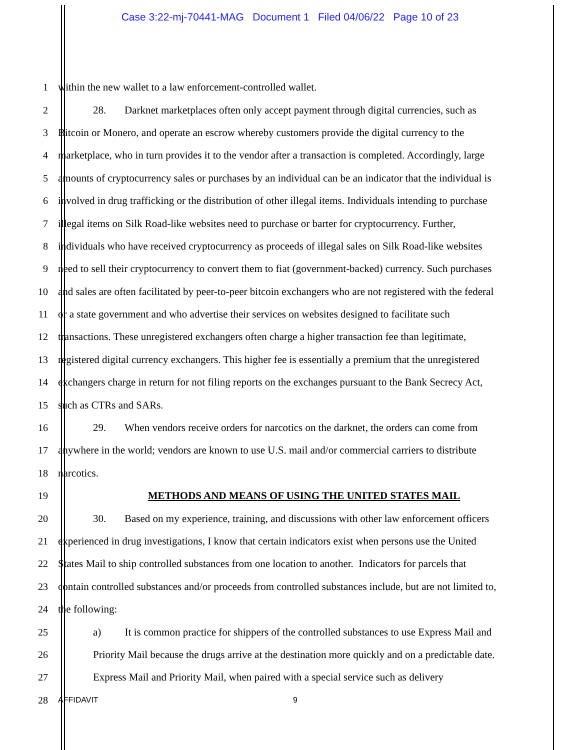Case 3:22-mj-70441-MAG Document 1 Filed 04/06/22 Page 10 of 23
1 within the new wallet to a law enforcement-controlled wallet.
2 28. Darknet marketplaces often only accept payment through digital currencies, such as
3 Bitcoin or Monero, and operate an escrow whereby customers provide the digital currency to the
4 marketplace, who in turn provides it to the vendor after a transaction is completed. Accordingly, large
5 amounts of cryptocurrency sales or purchases by an individual can be an indicator that the individual is
6 involved in drug trafficking or the distribution of other illegal items. Individuals intending to purchase
7 illegal items on Silk Road-like websites need to purchase or barter for cryptocurrency. Further,
8 individuals who have received cryptocurrency as proceeds of illegal sales on Silk Road-like websites
9 need to sell their cryptocurrency to convert them to fiat (government-backed) currency. Such purchases
10 and sales are often facilitated by peer-to-peer bitcoin exchangers who are not registered with the federal
11 or a state government and who advertise their services on websites designed to facilitate such
12 transactions. These unregistered exchangers often charge a higher transaction fee than legitimate,
13 registered digital currency exchangers. This higher fee is essentially a premium that the unregistered
14 exchangers charge in return for not filing reports on the exchanges pursuant to the Bank Secrecy Act,
15 such as CTRs and SARs.
16 29. When vendors receive orders for narcotics on the darknet, the orders can come from
17 anywhere in the world; vendors are known to use U.S. mail and/or commercial carriers to distribute
18 narcotics.
19 METHODS AND MEANS OF USING THE UNITED STATES MAIL
20 30. Based on my experience, training, and discussions with other law enforcement officers
21 experienced in drug investigations, I know that certain indicators exist when persons use the United
22 States Mail to ship controlled substances from one location to another. Indicators for parcels that
23 contain controlled substances and/or proceeds from controlled substances include, but are not limited to,
24 the following:
25 a) It is common practice for shippers of the controlled substances to use Express Mail and
26 Priority Mail because the drugs arrive at the destination more quickly and on a predictable date.
27 Express Mail and Priority Mail, when paired with a special service such as delivery
28 AFFIDAVIT 9